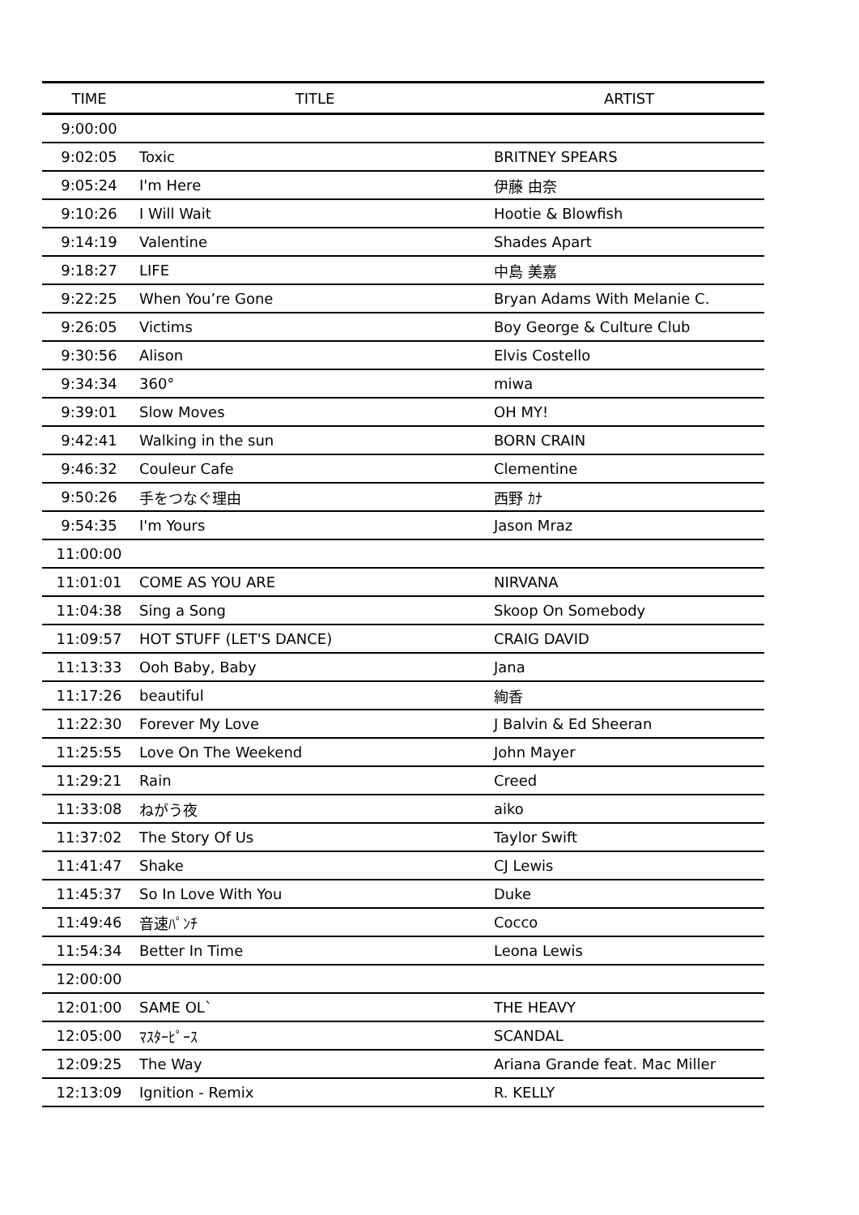| TIME | TITLE | ARTIST |
| --- | --- | --- |
| 9:00:00 | | |
| 9:02:05 | Toxic | BRITNEY SPEARS |
| 9:05:24 | I'm Here | 伊藤 由奈 |
| 9:10:26 | I Will Wait | Hootie & Blowfish |
| 9:14:19 | Valentine | Shades Apart |
| 9:18:27 | LIFE | 中島 美嘉 |
| 9:22:25 | When You’re Gone | Bryan Adams With Melanie C. |
| 9:26:05 | Victims | Boy George & Culture Club |
| 9:30:56 | Alison | Elvis Costello |
| 9:34:34 | 360° | miwa |
| 9:39:01 | Slow Moves | OH MY! |
| 9:42:41 | Walking in the sun | BORN CRAIN |
| 9:46:32 | Couleur Cafe | Clementine |
| 9:50:26 | 手をつなぐ理由 | 西野 ｶﾅ |
| 9:54:35 | I'm Yours | Jason Mraz |
| 11:00:00 | | |
| 11:01:01 | COME AS YOU ARE | NIRVANA |
| 11:04:38 | Sing a Song | Skoop On Somebody |
| 11:09:57 | HOT STUFF (LET'S DANCE) | CRAIG DAVID |
| 11:13:33 | Ooh Baby, Baby | Jana |
| 11:17:26 | beautiful | 絢香 |
| 11:22:30 | Forever My Love | J Balvin & Ed Sheeran |
| 11:25:55 | Love On The Weekend | John Mayer |
| 11:29:21 | Rain | Creed |
| 11:33:08 | ねがう夜 | aiko |
| 11:37:02 | The Story Of Us | Taylor Swift |
| 11:41:47 | Shake | CJ Lewis |
| 11:45:37 | So In Love With You | Duke |
| 11:49:46 | 音速ﾊﾟﾝﾁ | Cocco |
| 11:54:34 | Better In Time | Leona Lewis |
| 12:00:00 | | |
| 12:01:00 | SAME OL` | THE HEAVY |
| 12:05:00 | ﾏｽﾀｰﾋﾟｰｽ | SCANDAL |
| 12:09:25 | The Way | Ariana Grande feat. Mac Miller |
| 12:13:09 | Ignition - Remix | R. KELLY |